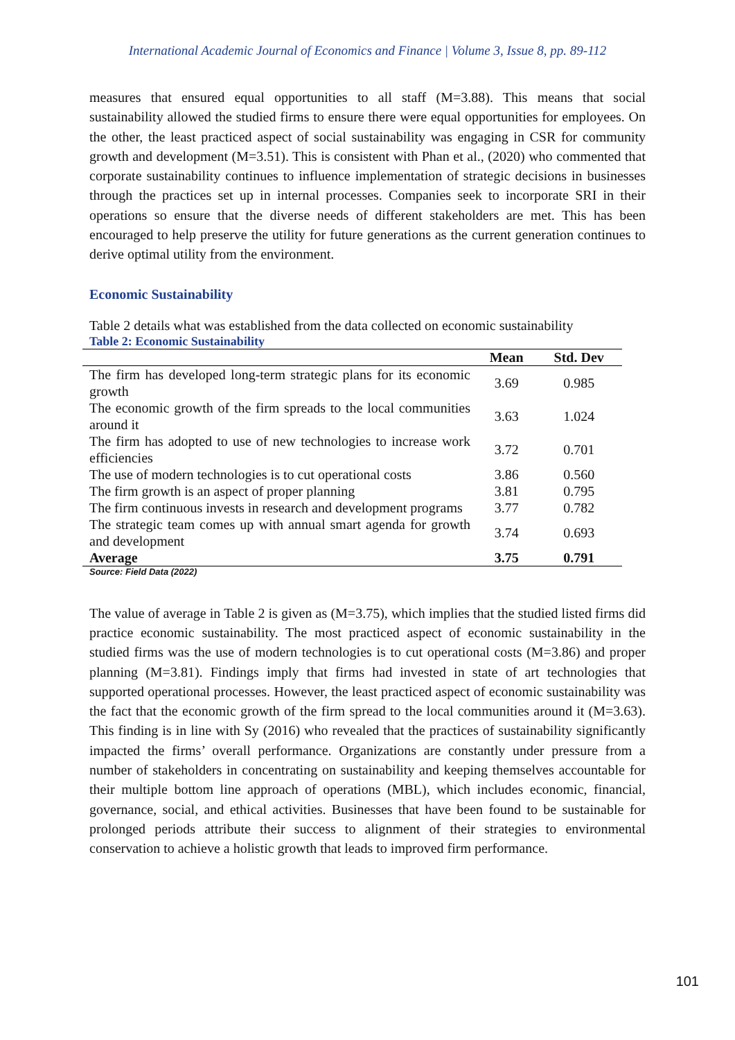International Academic Journal of Economics and Finance | Volume 3, Issue 8, pp. 89-112
measures that ensured equal opportunities to all staff (M=3.88). This means that social sustainability allowed the studied firms to ensure there were equal opportunities for employees. On the other, the least practiced aspect of social sustainability was engaging in CSR for community growth and development (M=3.51). This is consistent with Phan et al., (2020) who commented that corporate sustainability continues to influence implementation of strategic decisions in businesses through the practices set up in internal processes. Companies seek to incorporate SRI in their operations so ensure that the diverse needs of different stakeholders are met. This has been encouraged to help preserve the utility for future generations as the current generation continues to derive optimal utility from the environment.
Economic Sustainability
Table 2 details what was established from the data collected on economic sustainability
Table 2: Economic Sustainability
| | Mean | Std. Dev |
| --- | --- | --- |
| The firm has developed long-term strategic plans for its economic growth | 3.69 | 0.985 |
| The economic growth of the firm spreads to the local communities around it | 3.63 | 1.024 |
| The firm has adopted to use of new technologies to increase work efficiencies | 3.72 | 0.701 |
| The use of modern technologies is to cut operational costs | 3.86 | 0.560 |
| The firm growth is an aspect of proper planning | 3.81 | 0.795 |
| The firm continuous invests in research and development programs | 3.77 | 0.782 |
| The strategic team comes up with annual smart agenda for growth and development | 3.74 | 0.693 |
| Average | 3.75 | 0.791 |
Source: Field Data (2022)
The value of average in Table 2 is given as (M=3.75), which implies that the studied listed firms did practice economic sustainability. The most practiced aspect of economic sustainability in the studied firms was the use of modern technologies is to cut operational costs (M=3.86) and proper planning (M=3.81). Findings imply that firms had invested in state of art technologies that supported operational processes. However, the least practiced aspect of economic sustainability was the fact that the economic growth of the firm spread to the local communities around it (M=3.63). This finding is in line with Sy (2016) who revealed that the practices of sustainability significantly impacted the firms’ overall performance. Organizations are constantly under pressure from a number of stakeholders in concentrating on sustainability and keeping themselves accountable for their multiple bottom line approach of operations (MBL), which includes economic, financial, governance, social, and ethical activities. Businesses that have been found to be sustainable for prolonged periods attribute their success to alignment of their strategies to environmental conservation to achieve a holistic growth that leads to improved firm performance.
101